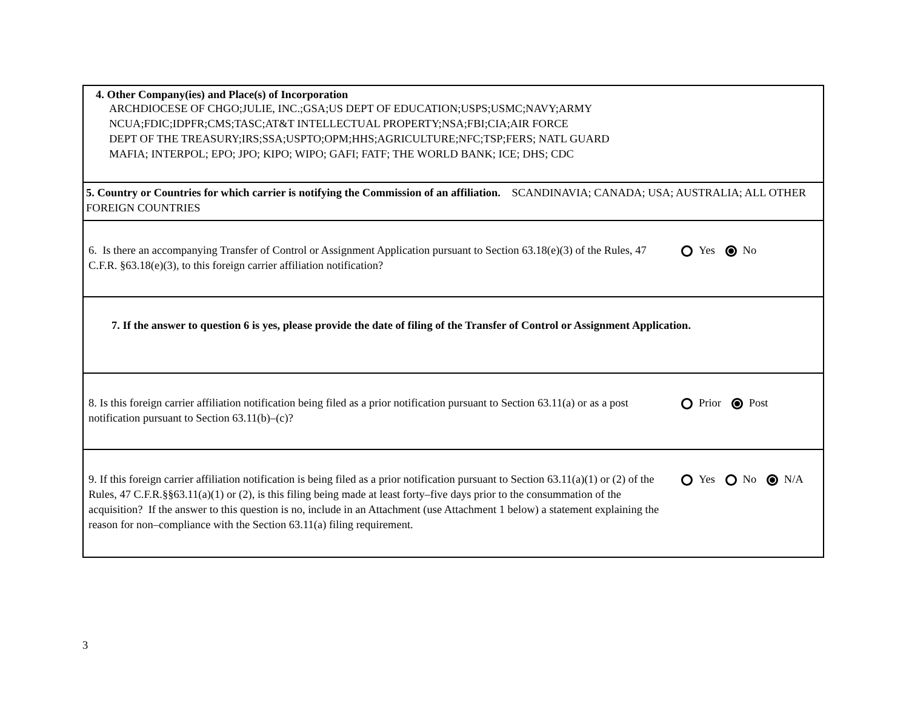4. Other Company(ies) and Place(s) of Incorporation
ARCHDIOCESE OF CHGO;JULIE, INC.;GSA;US DEPT OF EDUCATION;USPS;USMC;NAVY;ARMY
NCUA;FDIC;IDPFR;CMS;TASC;AT&T INTELLECTUAL PROPERTY;NSA;FBI;CIA;AIR FORCE
DEPT OF THE TREASURY;IRS;SSA;USPTO;OPM;HHS;AGRICULTURE;NFC;TSP;FERS; NATL GUARD
MAFIA; INTERPOL; EPO; JPO; KIPO; WIPO; GAFI; FATF; THE WORLD BANK; ICE; DHS; CDC
5. Country or Countries for which carrier is notifying the Commission of an affiliation. SCANDINAVIA; CANADA; USA; AUSTRALIA; ALL OTHER FOREIGN COUNTRIES
6. Is there an accompanying Transfer of Control or Assignment Application pursuant to Section 63.18(e)(3) of the Rules, 47 C.F.R. §63.18(e)(3), to this foreign carrier affiliation notification?
Yes No
7. If the answer to question 6 is yes, please provide the date of filing of the Transfer of Control or Assignment Application.
8. Is this foreign carrier affiliation notification being filed as a prior notification pursuant to Section 63.11(a) or as a post notification pursuant to Section 63.11(b)–(c)?
Prior Post
9. If this foreign carrier affiliation notification is being filed as a prior notification pursuant to Section 63.11(a)(1) or (2) of the Rules, 47 C.F.R.§§63.11(a)(1) or (2), is this filing being made at least forty–five days prior to the consummation of the acquisition? If the answer to this question is no, include in an Attachment (use Attachment 1 below) a statement explaining the reason for non–compliance with the Section 63.11(a) filing requirement.
Yes No N/A
3